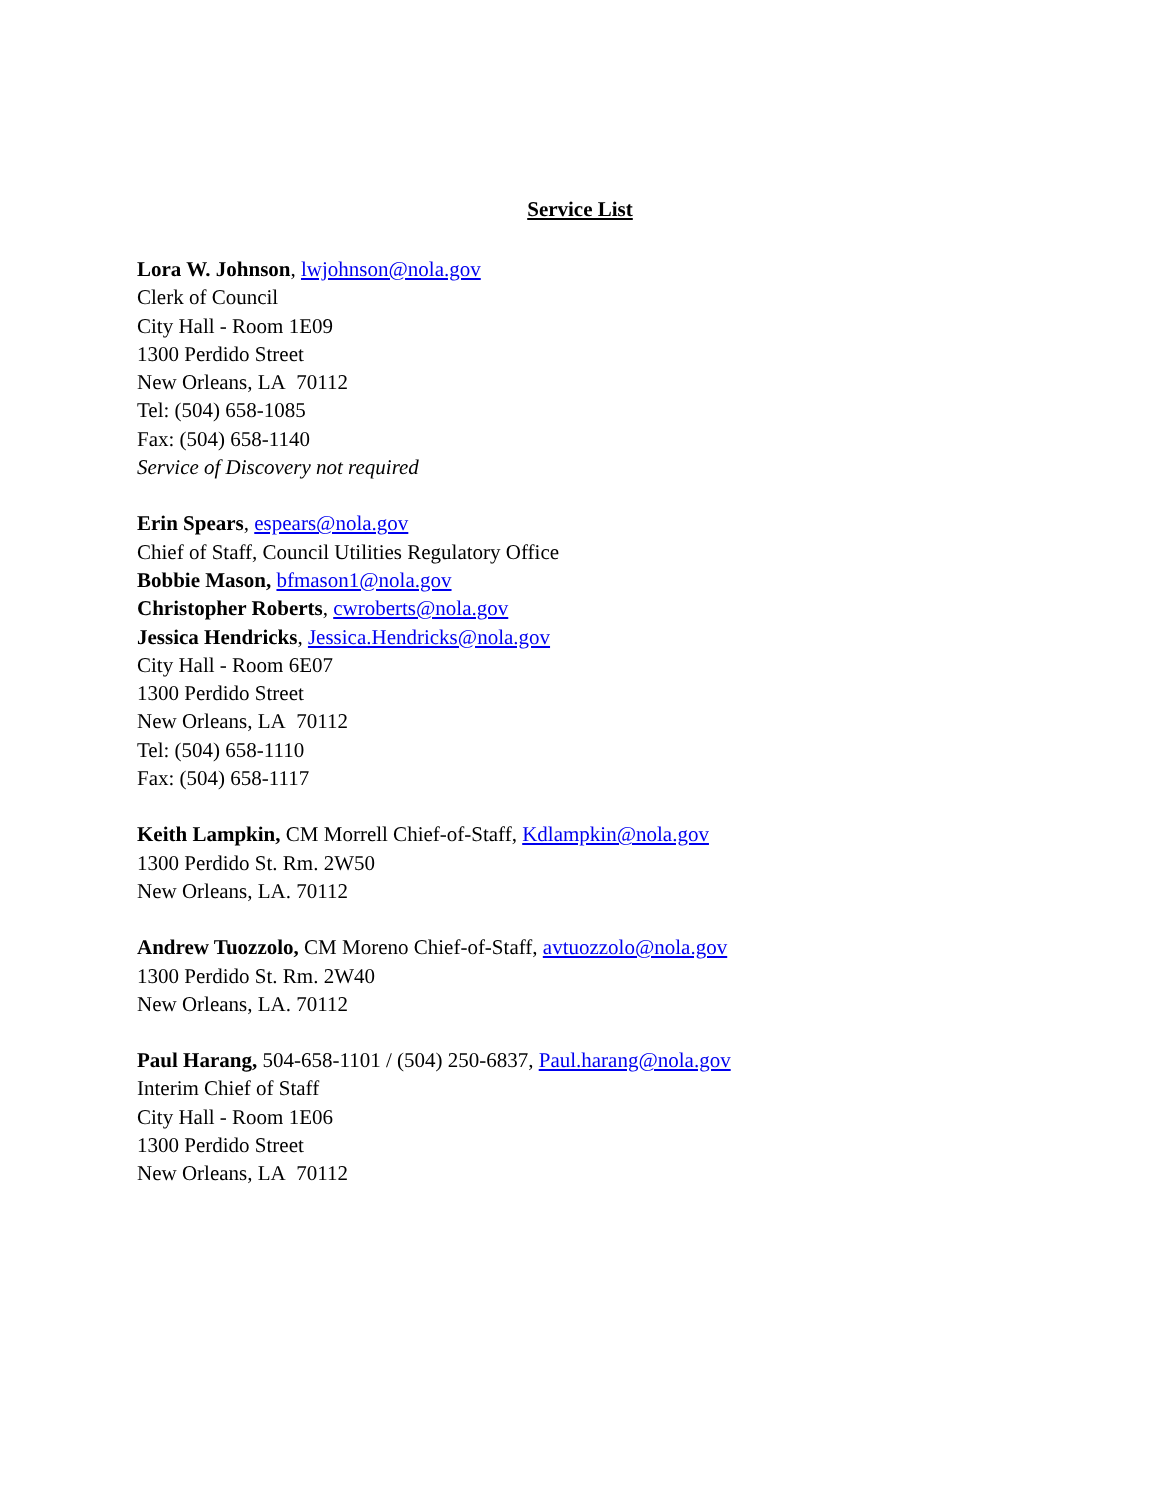Service List
Lora W. Johnson, lwjohnson@nola.gov
Clerk of Council
City Hall - Room 1E09
1300 Perdido Street
New Orleans, LA 70112
Tel: (504) 658-1085
Fax: (504) 658-1140
Service of Discovery not required
Erin Spears, espears@nola.gov
Chief of Staff, Council Utilities Regulatory Office
Bobbie Mason, bfmason1@nola.gov
Christopher Roberts, cwroberts@nola.gov
Jessica Hendricks, Jessica.Hendricks@nola.gov
City Hall - Room 6E07
1300 Perdido Street
New Orleans, LA 70112
Tel: (504) 658-1110
Fax: (504) 658-1117
Keith Lampkin, CM Morrell Chief-of-Staff, Kdlampkin@nola.gov
1300 Perdido St. Rm. 2W50
New Orleans, LA. 70112
Andrew Tuozzolo, CM Moreno Chief-of-Staff, avtuozzolo@nola.gov
1300 Perdido St. Rm. 2W40
New Orleans, LA. 70112
Paul Harang, 504-658-1101 / (504) 250-6837, Paul.harang@nola.gov
Interim Chief of Staff
City Hall - Room 1E06
1300 Perdido Street
New Orleans, LA 70112